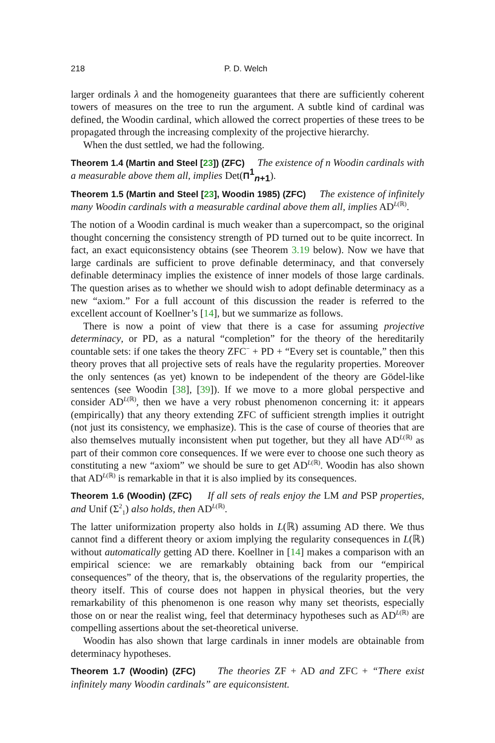218 P. D. Welch
larger ordinals λ and the homogeneity guarantees that there are sufficiently coherent towers of measures on the tree to run the argument. A subtle kind of cardinal was defined, the Woodin cardinal, which allowed the correct properties of these trees to be propagated through the increasing complexity of the projective hierarchy.
When the dust settled, we had the following.
Theorem 1.4 (Martin and Steel [23]) (ZFC) The existence of n Woodin cardinals with a measurable above them all, implies Det(Π<sup>1</sup><sub>n+1</sub>).
Theorem 1.5 (Martin and Steel [23], Woodin 1985) (ZFC) The existence of infinitely many Woodin cardinals with a measurable cardinal above them all, implies AD<sup>L(ℝ)</sup>.
The notion of a Woodin cardinal is much weaker than a supercompact, so the original thought concerning the consistency strength of PD turned out to be quite incorrect. In fact, an exact equiconsistency obtains (see Theorem 3.19 below). Now we have that large cardinals are sufficient to prove definable determinacy, and that conversely definable determinacy implies the existence of inner models of those large cardinals. The question arises as to whether we should wish to adopt definable determinacy as a new “axiom.” For a full account of this discussion the reader is referred to the excellent account of Koellner’s [14], but we summarize as follows.
There is now a point of view that there is a case for assuming projective determinacy, or PD, as a natural “completion” for the theory of the hereditarily countable sets: if one takes the theory ZFC<sup>−</sup> + PD + “Every set is countable,” then this theory proves that all projective sets of reals have the regularity properties. Moreover the only sentences (as yet) known to be independent of the theory are Gödel-like sentences (see Woodin [38], [39]). If we move to a more global perspective and consider AD<sup>L(ℝ)</sup>, then we have a very robust phenomenon concerning it: it appears (empirically) that any theory extending ZFC of sufficient strength implies it outright (not just its consistency, we emphasize). This is the case of course of theories that are also themselves mutually inconsistent when put together, but they all have AD<sup>L(ℝ)</sup> as part of their common core consequences. If we were ever to choose one such theory as constituting a new “axiom” we should be sure to get AD<sup>L(ℝ)</sup>. Woodin has also shown that AD<sup>L(ℝ)</sup> is remarkable in that it is also implied by its consequences.
Theorem 1.6 (Woodin) (ZFC) If all sets of reals enjoy the LM and PSP properties, and Unif (Σ<sup>2</sup><sub>1</sub>) also holds, then AD<sup>L(ℝ)</sup>.
The latter uniformization property also holds in L(ℝ) assuming AD there. We thus cannot find a different theory or axiom implying the regularity consequences in L(ℝ) without automatically getting AD there. Koellner in [14] makes a comparison with an empirical science: we are remarkably obtaining back from our “empirical consequences” of the theory, that is, the observations of the regularity properties, the theory itself. This of course does not happen in physical theories, but the very remarkability of this phenomenon is one reason why many set theorists, especially those on or near the realist wing, feel that determinacy hypotheses such as AD<sup>L(ℝ)</sup> are compelling assertions about the set-theoretical universe.
Woodin has also shown that large cardinals in inner models are obtainable from determinacy hypotheses.
Theorem 1.7 (Woodin) (ZFC) The theories ZF + AD and ZFC + “There exist infinitely many Woodin cardinals” are equiconsistent.